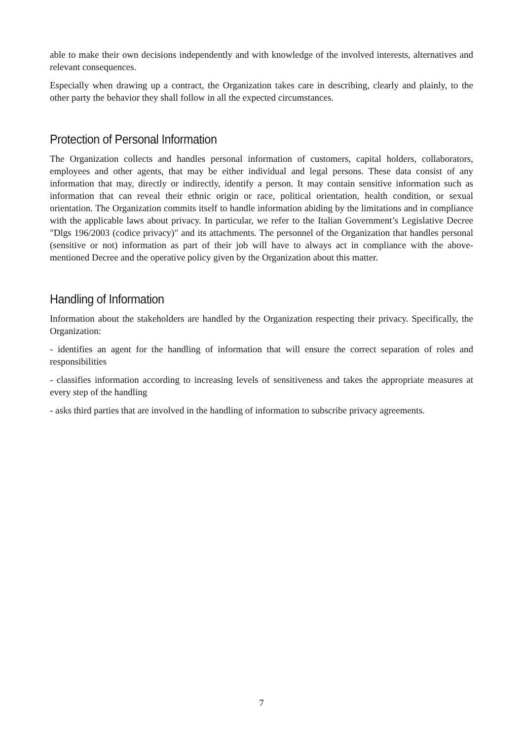able to make their own decisions independently and with knowledge of the involved interests, alternatives and relevant consequences.
Especially when drawing up a contract, the Organization takes care in describing, clearly and plainly, to the other party the behavior they shall follow in all the expected circumstances.
Protection of Personal Information
The Organization collects and handles personal information of customers, capital holders, collaborators, employees and other agents, that may be either individual and legal persons. These data consist of any information that may, directly or indirectly, identify a person. It may contain sensitive information such as information that can reveal their ethnic origin or race, political orientation, health condition, or sexual orientation. The Organization commits itself to handle information abiding by the limitations and in compliance with the applicable laws about privacy. In particular, we refer to the Italian Government’s Legislative Decree "Dlgs 196/2003 (codice privacy)" and its attachments. The personnel of the Organization that handles personal (sensitive or not) information as part of their job will have to always act in compliance with the above-mentioned Decree and the operative policy given by the Organization about this matter.
Handling of Information
Information about the stakeholders are handled by the Organization respecting their privacy. Specifically, the Organization:
- identifies an agent for the handling of information that will ensure the correct separation of roles and responsibilities
- classifies information according to increasing levels of sensitiveness and takes the appropriate measures at every step of the handling
- asks third parties that are involved in the handling of information to subscribe privacy agreements.
7